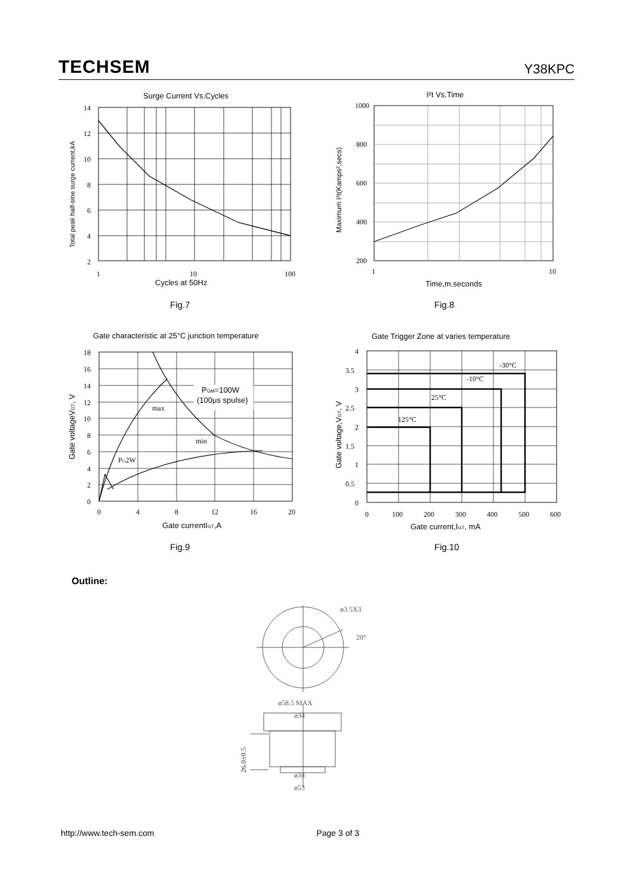TECHSEM
Y38KPC
Surge Current Vs.Cycles
14
12
10
8
6
4
2
1
10
100
Cycles at 50Hz
Total peak half-sine surge current,kA
Fig.7
I²t Vs.Time
1000
800
600
400
200
1
10
Time,m.seconds
Maximum I²t(Kamps²,secs)
Fig.8
Gate characteristic at 25°C junction temperature
PGM=100W
(100μs spulse)
max
min
PG2W
18
16
14
12
10
8
6
4
2
0
0
4
8
12
16
20
Gate currentIGT,A
Gate voltageVGT, V
Fig.9
Gate Trigger Zone at varies temperature
-30°C
-10°C
25°C
125°C
4
3.5
3
2.5
2
1.5
1
0.5
0
0
100
200
300
400
500
600
Gate current,IGT, mA
Gate voltage,VGT, V
Fig.10
Outline:
ø3.5X3
20°
ø58.5 MAX
ø34
ø34
ø53
26.0±0.5
http://www.tech-sem.com Page 3 of 3